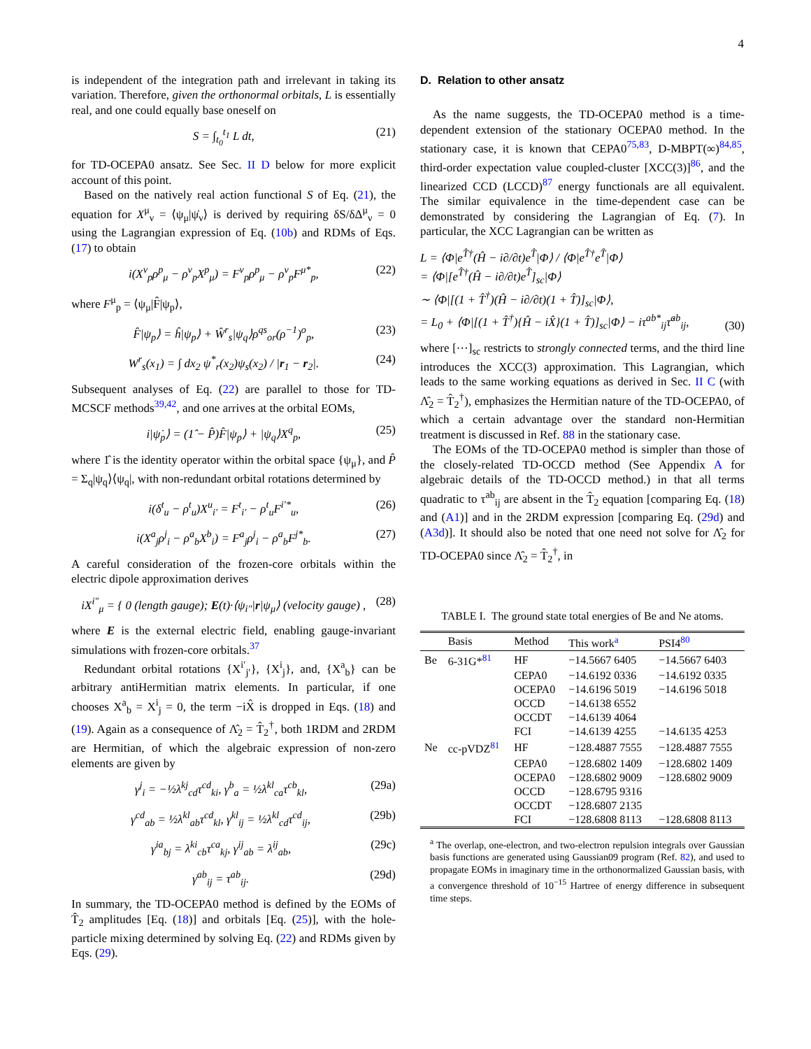4
is independent of the integration path and irrelevant in taking its variation. Therefore, given the orthonormal orbitals, L is essentially real, and one could equally base oneself on
S = ∫<sub>t<sub>0</sub></sub><sup>t<sub>1</sub></sup> L dt, (21)
for TD-OCEPA0 ansatz. See Sec. II D below for more explicit account of this point.
Based on the natively real action functional S of Eq. (21), the equation for X<sup>μ</sup><sub>ν</sub> = ⟨ψ<sub>μ</sub>|ψ̇<sub>ν</sub>⟩ is derived by requiring δS/δΔ<sup>μ</sup><sub>ν</sub> = 0 using the Lagrangian expression of Eq. (10b) and RDMs of Eqs. (17) to obtain
i(X<sup>ν</sup><sub>p</sub>ρ<sup>p</sup><sub>μ</sub> − ρ<sup>ν</sup><sub>p</sub>X<sup>p</sup><sub>μ</sub>) = F<sup>ν</sup><sub>p</sub>ρ<sup>p</sup><sub>μ</sub> − ρ<sup>ν</sup><sub>p</sub>F<sup>μ*</sup><sub>p</sub>, (22)
where F<sup>μ</sup><sub>p</sub> = ⟨ψ<sub>μ</sub>|F̂|ψ<sub>p</sub>⟩,
F̂|ψ<sub>p</sub>⟩ = ĥ|ψ<sub>p</sub>⟩ + Ŵ<sup>r</sup><sub>s</sub>|ψ<sub>q</sub>⟩ρ<sup>qs</sup><sub>or</sub>(ρ<sup>−1</sup>)<sup>o</sup><sub>p</sub>, (23)
W<sup>r</sup><sub>s</sub>(x<sub>1</sub>) = ∫ dx<sub>2</sub> ψ<sup>*</sup><sub>r</sub>(x<sub>2</sub>)ψ<sub>s</sub>(x<sub>2</sub>) / |r<sub>1</sub> − r<sub>2</sub>|. (24)
Subsequent analyses of Eq. (22) are parallel to those for TD-MCSCF methods<sup>39,42</sup>, and one arrives at the orbital EOMs,
i|ψ̇<sub>p</sub>⟩ = (1̂ − P̂)F̂|ψ<sub>p</sub>⟩ + |ψ<sub>q</sub>⟩X<sup>q</sup><sub>p</sub>, (25)
where 1̂ is the identity operator within the orbital space {ψ<sub>μ</sub>}, and P̂ = Σ<sub>q</sub>|ψ<sub>q</sub>⟩⟨ψ<sub>q</sub>|, with non-redundant orbital rotations determined by
i(δ<sup>t</sup><sub>u</sub> − ρ<sup>t</sup><sub>u</sub>)X<sup>u</sup><sub>i′</sub> = F<sup>t</sup><sub>i′</sub> − ρ<sup>t</sup><sub>u</sub>F<sup>i′*</sup><sub>u</sub>, (26)
i(X<sup>a</sup><sub>j</sub>ρ<sup>j</sup><sub>i</sub> − ρ<sup>a</sup><sub>b</sub>X<sup>b</sup><sub>i</sub>) = F<sup>a</sup><sub>j</sub>ρ<sup>j</sup><sub>i</sub> − ρ<sup>a</sup><sub>b</sub>F<sup>j*</sup><sub>b</sub>. (27)
A careful consideration of the frozen-core orbitals within the electric dipole approximation derives
iX<sup>i″</sup><sub>μ</sub> = { 0 (length gauge); E(t)·⟨ψ<sub>i″</sub>|r|ψ<sub>μ</sub>⟩ (velocity gauge) , (28)
where E is the external electric field, enabling gauge-invariant simulations with frozen-core orbitals.<sup>37</sup>
Redundant orbital rotations {X<sup>i′</sup><sub>j′</sub>}, {X<sup>i</sup><sub>j</sub>}, and, {X<sup>a</sup><sub>b</sub>} can be arbitrary antiHermitian matrix elements. In particular, if one chooses X<sup>a</sup><sub>b</sub> = X<sup>i</sup><sub>j</sub> = 0, the term −iX̂ is dropped in Eqs. (18) and (19). Again as a consequence of Λ̂<sub>2</sub> = T̂<sub>2</sub><sup>†</sup>, both 1RDM and 2RDM are Hermitian, of which the algebraic expression of non-zero elements are given by
γ<sup>j</sup><sub>i</sub> = −½λ<sup>kj</sup><sub>cd</sub>τ<sup>cd</sup><sub>ki</sub>, γ<sup>b</sup><sub>a</sub> = ½λ<sup>kl</sup><sub>ca</sub>τ<sup>cb</sup><sub>kl</sub>, (29a)
γ<sup>cd</sup><sub>ab</sub> = ½λ<sup>kl</sup><sub>ab</sub>τ<sup>cd</sup><sub>kl</sub>, γ<sup>kl</sup><sub>ij</sub> = ½λ<sup>kl</sup><sub>cd</sub>τ<sup>cd</sup><sub>ij</sub>, (29b)
γ<sup>ia</sup><sub>bj</sub> = λ<sup>ki</sup><sub>cb</sub>τ<sup>ca</sup><sub>kj</sub>, γ<sup>ij</sup><sub>ab</sub> = λ<sup>ij</sup><sub>ab</sub>, (29c)
γ<sup>ab</sup><sub>ij</sub> = τ<sup>ab</sup><sub>ij</sub>. (29d)
In summary, the TD-OCEPA0 method is defined by the EOMs of T̂<sub>2</sub> amplitudes [Eq. (18)] and orbitals [Eq. (25)], with the hole-particle mixing determined by solving Eq. (22) and RDMs given by Eqs. (29).
D. Relation to other ansatz
As the name suggests, the TD-OCEPA0 method is a time-dependent extension of the stationary OCEPA0 method. In the stationary case, it is known that CEPA0<sup>75,83</sup>, D-MBPT(∞)<sup>84,85</sup>, third-order expectation value coupled-cluster [XCC(3)]<sup>86</sup>, and the linearized CCD (LCCD)<sup>87</sup> energy functionals are all equivalent. The similar equivalence in the time-dependent case can be demonstrated by considering the Lagrangian of Eq. (7). In particular, the XCC Lagrangian can be written as
L = ⟨Φ|e<sup>T̂†</sup>(Ĥ − i∂/∂t)e<sup>T̂</sup>|Φ⟩ / ⟨Φ|e<sup>T̂†</sup>e<sup>T̂</sup>|Φ⟩
= ⟨Φ|[e<sup>T̂†</sup>(Ĥ − i∂/∂t)e<sup>T̂</sup>]<sub>sc</sub>|Φ⟩
∼ ⟨Φ|[(1 + T̂<sup>†</sup>)(Ĥ − i∂/∂t)(1 + T̂)]<sub>sc</sub>|Φ⟩,
= L<sub>0</sub> + ⟨Φ|[(1 + T̂<sup>†</sup>){Ĥ − iX̂}(1 + T̂)]<sub>sc</sub>|Φ⟩ − iτ<sup>ab*</sup><sub>ij</sub>τ̇<sup>ab</sup><sub>ij</sub>, (30)
where [⋯]<sub>sc</sub> restricts to strongly connected terms, and the third line introduces the XCC(3) approximation. This Lagrangian, which leads to the same working equations as derived in Sec. II C (with Λ̂<sub>2</sub> = T̂<sub>2</sub><sup>†</sup>), emphasizes the Hermitian nature of the TD-OCEPA0, of which a certain advantage over the standard non-Hermitian treatment is discussed in Ref. 88 in the stationary case.
The EOMs of the TD-OCEPA0 method is simpler than those of the closely-related TD-OCCD method (See Appendix A for algebraic details of the TD-OCCD method.) in that all terms quadratic to τ<sup>ab</sup><sub>ij</sub> are absent in the T̂<sub>2</sub> equation [comparing Eq. (18) and (A1)] and in the 2RDM expression [comparing Eq. (29d) and (A3d)]. It should also be noted that one need not solve for Λ̂<sub>2</sub> for TD-OCEPA0 since Λ̂<sub>2</sub> = T̂<sub>2</sub><sup>†</sup>, in
TABLE I. The ground state total energies of Be and Ne atoms.
| | Basis | Method | This work<sup>a</sup> | PSI4<sup>80</sup> |
| --- | --- | --- | --- | --- |
| Be | 6-31G*<sup>81</sup> | HF | −14.5667 6405 | −14.5667 6403 |
| | | CEPA0 | −14.6192 0336 | −14.6192 0335 |
| | | OCEPA0 | −14.6196 5019 | −14.6196 5018 |
| | | OCCD | −14.6138 6552 | |
| | | OCCDT | −14.6139 4064 | |
| | | FCI | −14.6139 4255 | −14.6135 4253 |
| Ne | cc-pVDZ<sup>81</sup> | HF | −128.4887 7555 | −128.4887 7555 |
| | | CEPA0 | −128.6802 1409 | −128.6802 1409 |
| | | OCEPA0 | −128.6802 9009 | −128.6802 9009 |
| | | OCCD | −128.6795 9316 | |
| | | OCCDT | −128.6807 2135 | |
| | | FCI | −128.6808 8113 | −128.6808 8113 |
<sup>a</sup> The overlap, one-electron, and two-electron repulsion integrals over Gaussian basis functions are generated using Gaussian09 program (Ref. 82), and used to propagate EOMs in imaginary time in the orthonormalized Gaussian basis, with a convergence threshold of 10<sup>−15</sup> Hartree of energy difference in subsequent time steps.